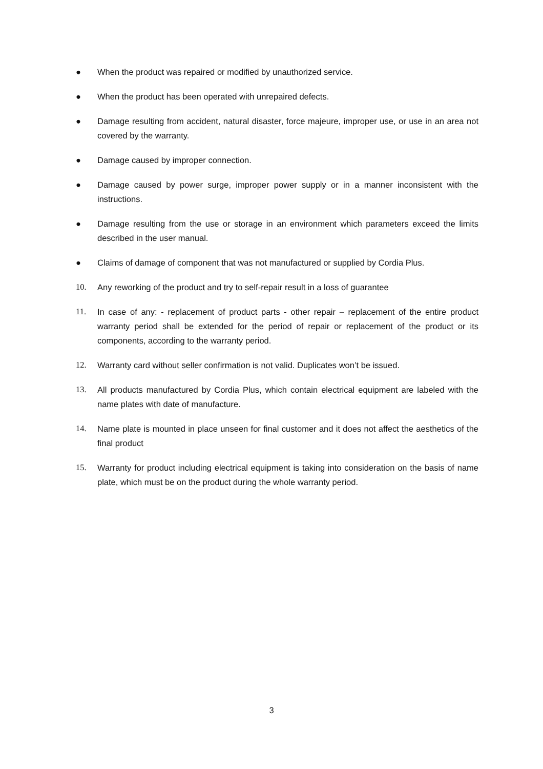● When the product was repaired or modified by unauthorized service.
● When the product has been operated with unrepaired defects.
● Damage resulting from accident, natural disaster, force majeure, improper use, or use in an area not covered by the warranty.
● Damage caused by improper connection.
● Damage caused by power surge, improper power supply or in a manner inconsistent with the instructions.
● Damage resulting from the use or storage in an environment which parameters exceed the limits described in the user manual.
● Claims of damage of component that was not manufactured or supplied by Cordia Plus.
10. Any reworking of the product and try to self-repair result in a loss of guarantee
11. In case of any: - replacement of product parts - other repair – replacement of the entire product warranty period shall be extended for the period of repair or replacement of the product or its components, according to the warranty period.
12. Warranty card without seller confirmation is not valid. Duplicates won’t be issued.
13. All products manufactured by Cordia Plus, which contain electrical equipment are labeled with the name plates with date of manufacture.
14. Name plate is mounted in place unseen for final customer and it does not affect the aesthetics of the final product
15. Warranty for product including electrical equipment is taking into consideration on the basis of name plate, which must be on the product during the whole warranty period.
3